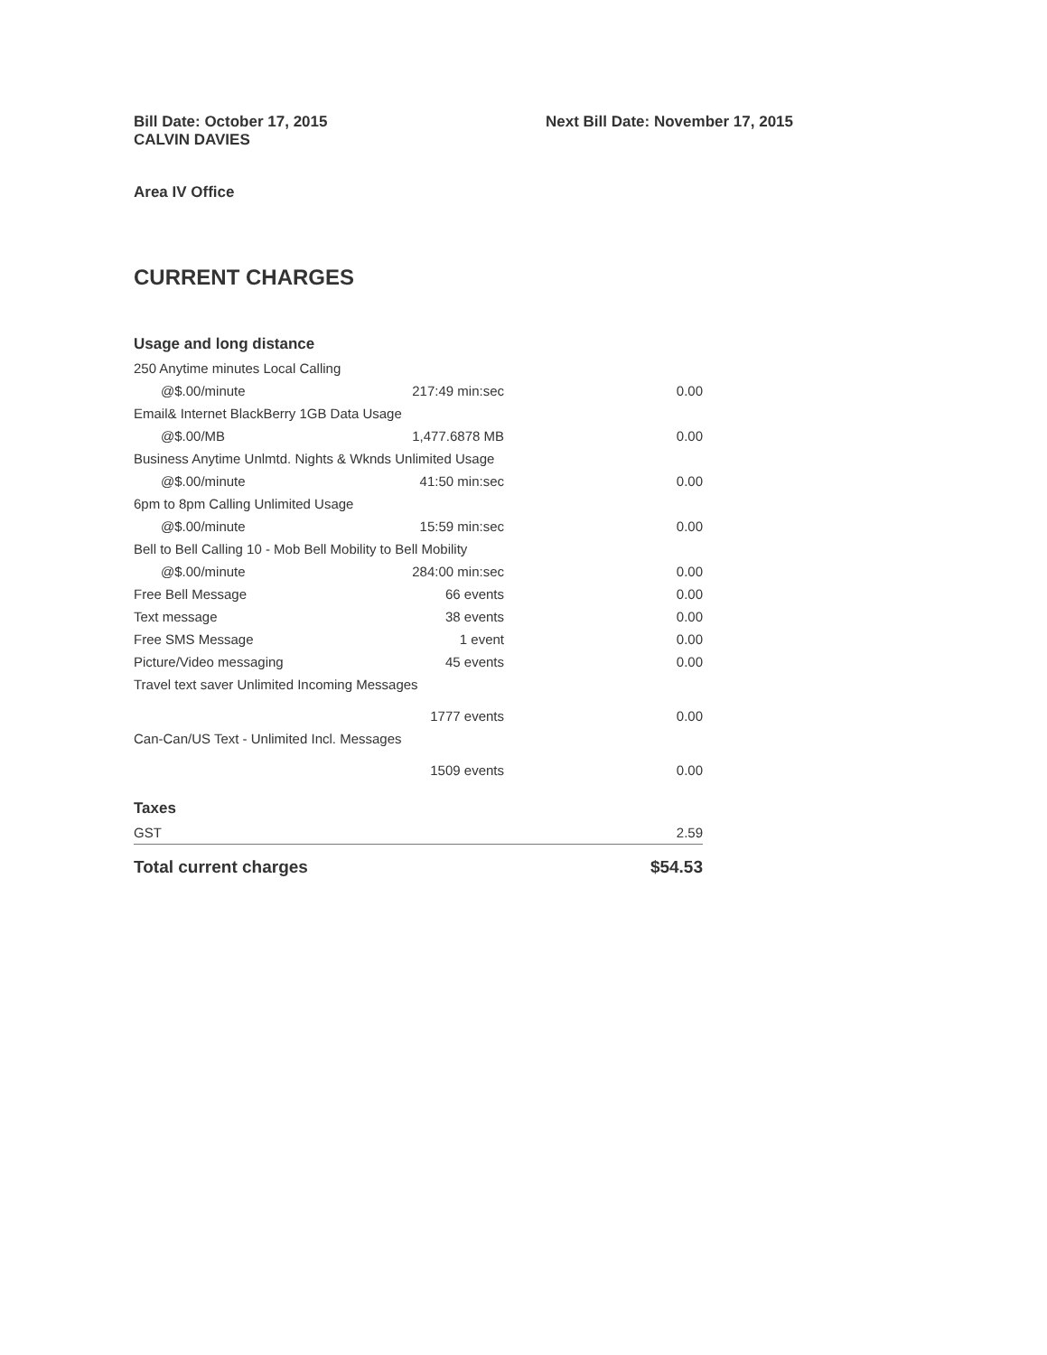Bill Date: October 17, 2015
CALVIN DAVIES
Next Bill Date: November 17, 2015
Area IV Office
CURRENT CHARGES
| Usage and long distance | | |
| 250 Anytime minutes Local Calling | | |
| @$.00/minute | 217:49 min:sec | 0.00 |
| Email& Internet BlackBerry 1GB Data Usage | | |
| @$.00/MB | 1,477.6878 MB | 0.00 |
| Business Anytime Unlmtd. Nights & Wknds Unlimited Usage | | |
| @$.00/minute | 41:50 min:sec | 0.00 |
| 6pm to 8pm Calling Unlimited Usage | | |
| @$.00/minute | 15:59 min:sec | 0.00 |
| Bell to Bell Calling 10 - Mob Bell Mobility to Bell Mobility | | |
| @$.00/minute | 284:00 min:sec | 0.00 |
| Free Bell Message | 66 events | 0.00 |
| Text message | 38 events | 0.00 |
| Free SMS Message | 1 event | 0.00 |
| Picture/Video messaging | 45 events | 0.00 |
| Travel text saver Unlimited Incoming Messages | | |
| | 1777 events | 0.00 |
| Can-Can/US Text - Unlimited Incl. Messages | | |
| | 1509 events | 0.00 |
| Taxes | | |
| GST | | 2.59 |
| Total current charges | | $54.53 |